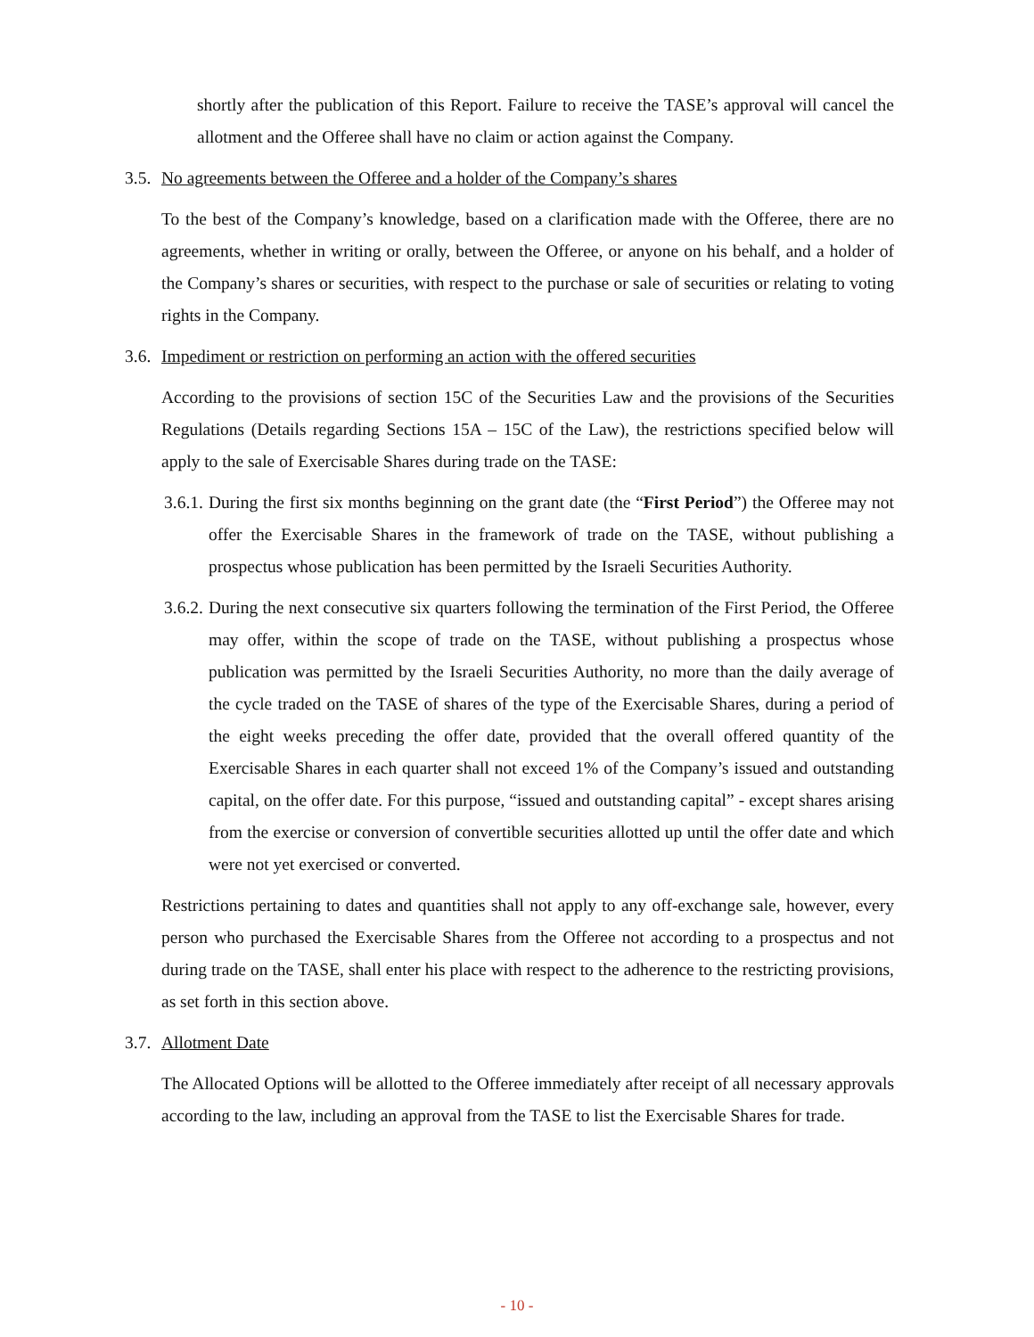shortly after the publication of this Report. Failure to receive the TASE’s approval will cancel the allotment and the Offeree shall have no claim or action against the Company.
3.5. No agreements between the Offeree and a holder of the Company’s shares
To the best of the Company’s knowledge, based on a clarification made with the Offeree, there are no agreements, whether in writing or orally, between the Offeree, or anyone on his behalf, and a holder of the Company’s shares or securities, with respect to the purchase or sale of securities or relating to voting rights in the Company.
3.6. Impediment or restriction on performing an action with the offered securities
According to the provisions of section 15C of the Securities Law and the provisions of the Securities Regulations (Details regarding Sections 15A – 15C of the Law), the restrictions specified below will apply to the sale of Exercisable Shares during trade on the TASE:
3.6.1.
During the first six months beginning on the grant date (the “First Period”) the Offeree may not offer the Exercisable Shares in the framework of trade on the TASE, without publishing a prospectus whose publication has been permitted by the Israeli Securities Authority.
3.6.2.
During the next consecutive six quarters following the termination of the First Period, the Offeree may offer, within the scope of trade on the TASE, without publishing a prospectus whose publication was permitted by the Israeli Securities Authority, no more than the daily average of the cycle traded on the TASE of shares of the type of the Exercisable Shares, during a period of the eight weeks preceding the offer date, provided that the overall offered quantity of the Exercisable Shares in each quarter shall not exceed 1% of the Company’s issued and outstanding capital, on the offer date. For this purpose, “issued and outstanding capital” - except shares arising from the exercise or conversion of convertible securities allotted up until the offer date and which were not yet exercised or converted.
Restrictions pertaining to dates and quantities shall not apply to any off-exchange sale, however, every person who purchased the Exercisable Shares from the Offeree not according to a prospectus and not during trade on the TASE, shall enter his place with respect to the adherence to the restricting provisions, as set forth in this section above.
3.7. Allotment Date
The Allocated Options will be allotted to the Offeree immediately after receipt of all necessary approvals according to the law, including an approval from the TASE to list the Exercisable Shares for trade.
- 10 -